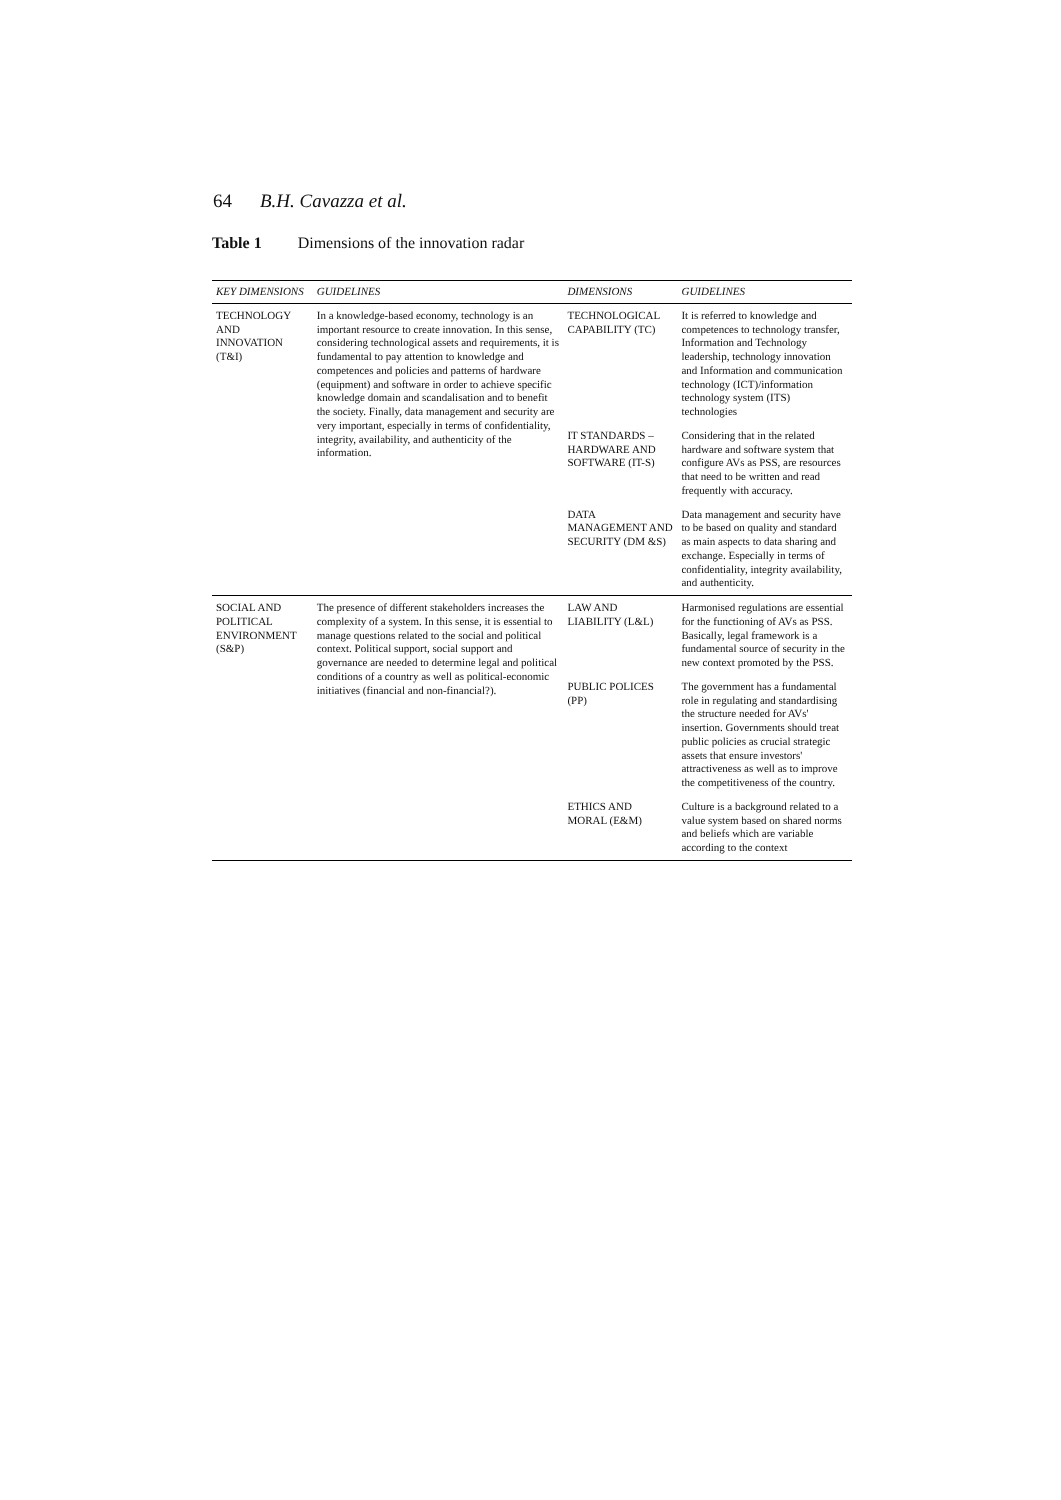64 B.H. Cavazza et al.
Table 1 Dimensions of the innovation radar
| KEY DIMENSIONS | GUIDELINES | DIMENSIONS | GUIDELINES |
| --- | --- | --- | --- |
| TECHNOLOGY AND INNOVATION (T&I) | In a knowledge-based economy, technology is an important resource to create innovation. In this sense, considering technological assets and requirements, it is fundamental to pay attention to knowledge and competences and policies and patterns of hardware (equipment) and software in order to achieve specific knowledge domain and scandalisation and to benefit the society. Finally, data management and security are very important, especially in terms of confidentiality, integrity, availability, and authenticity of the information. | TECHNOLOGICAL CAPABILITY (TC) | It is referred to knowledge and competences to technology transfer, Information and Technology leadership, technology innovation and Information and communication technology (ICT)/information technology system (ITS) technologies |
| | | IT STANDARDS – HARDWARE AND SOFTWARE (IT-S) | Considering that in the related hardware and software system that configure AVs as PSS, are resources that need to be written and read frequently with accuracy. |
| | | DATA MANAGEMENT AND SECURITY (DM &S) | Data management and security have to be based on quality and standard as main aspects to data sharing and exchange. Especially in terms of confidentiality, integrity availability, and authenticity. |
| SOCIAL AND POLITICAL ENVIRONMENT (S&P) | The presence of different stakeholders increases the complexity of a system. In this sense, it is essential to manage questions related to the social and political context. Political support, social support and governance are needed to determine legal and political conditions of a country as well as political-economic initiatives (financial and non-financial?). | LAW AND LIABILITY (L&L) | Harmonised regulations are essential for the functioning of AVs as PSS. Basically, legal framework is a fundamental source of security in the new context promoted by the PSS. |
| | | PUBLIC POLICES (PP) | The government has a fundamental role in regulating and standardising the structure needed for AVs' insertion. Governments should treat public policies as crucial strategic assets that ensure investors' attractiveness as well as to improve the competitiveness of the country. |
| | | ETHICS AND MORAL (E&M) | Culture is a background related to a value system based on shared norms and beliefs which are variable according to the context |